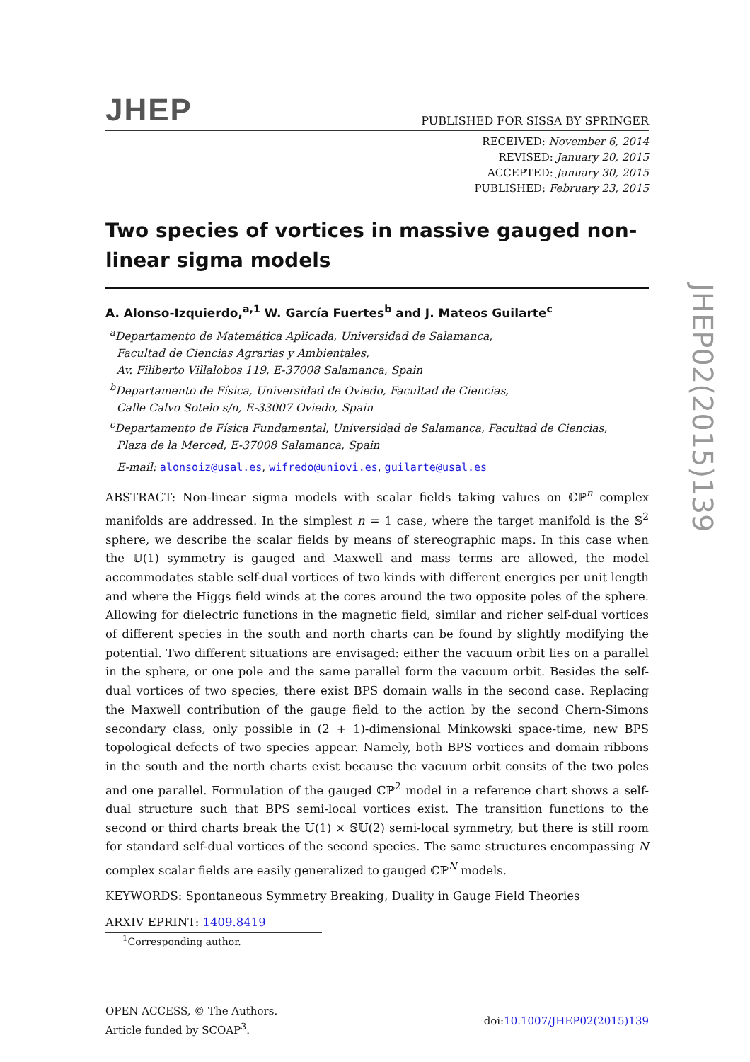JHEP
PUBLISHED FOR SISSA BY SPRINGER
RECEIVED: November 6, 2014
REVISED: January 20, 2015
ACCEPTED: January 30, 2015
PUBLISHED: February 23, 2015
Two species of vortices in massive gauged non-linear sigma models
A. Alonso-Izquierdo,<sup>a,1</sup> W. García Fuertes<sup>b</sup> and J. Mateos Guilarte<sup>c</sup>
<sup>a</sup> Departamento de Matemática Aplicada, Universidad de Salamanca,
Facultad de Ciencias Agrarias y Ambientales,
Av. Filiberto Villalobos 119, E-37008 Salamanca, Spain
<sup>b</sup> Departamento de Física, Universidad de Oviedo, Facultad de Ciencias,
Calle Calvo Sotelo s/n, E-33007 Oviedo, Spain
<sup>c</sup> Departamento de Física Fundamental, Universidad de Salamanca, Facultad de Ciencias,
Plaza de la Merced, E-37008 Salamanca, Spain
E-mail: alonsoiz@usal.es, wifredo@uniovi.es, guilarte@usal.es
ABSTRACT: Non-linear sigma models with scalar fields taking values on ℂℙ<sup>n</sup> complex manifolds are addressed. In the simplest n = 1 case, where the target manifold is the 𝕊<sup>2</sup> sphere, we describe the scalar fields by means of stereographic maps. In this case when the 𝕌(1) symmetry is gauged and Maxwell and mass terms are allowed, the model accommodates stable self-dual vortices of two kinds with different energies per unit length and where the Higgs field winds at the cores around the two opposite poles of the sphere. Allowing for dielectric functions in the magnetic field, similar and richer self-dual vortices of different species in the south and north charts can be found by slightly modifying the potential. Two different situations are envisaged: either the vacuum orbit lies on a parallel in the sphere, or one pole and the same parallel form the vacuum orbit. Besides the self-dual vortices of two species, there exist BPS domain walls in the second case. Replacing the Maxwell contribution of the gauge field to the action by the second Chern-Simons secondary class, only possible in (2 + 1)-dimensional Minkowski space-time, new BPS topological defects of two species appear. Namely, both BPS vortices and domain ribbons in the south and the north charts exist because the vacuum orbit consits of the two poles and one parallel. Formulation of the gauged ℂℙ<sup>2</sup> model in a reference chart shows a self-dual structure such that BPS semi-local vortices exist. The transition functions to the second or third charts break the 𝕌(1) × 𝕊𝕌(2) semi-local symmetry, but there is still room for standard self-dual vortices of the second species. The same structures encompassing N complex scalar fields are easily generalized to gauged ℂℙ<sup>N</sup> models.
KEYWORDS: Spontaneous Symmetry Breaking, Duality in Gauge Field Theories
ARXIV EPRINT: 1409.8419
<sup>1</sup> Corresponding author.
OPEN ACCESS, © The Authors.
Article funded by SCOAP<sup>3</sup>.
doi:10.1007/JHEP02(2015)139
JHEP02(2015)139